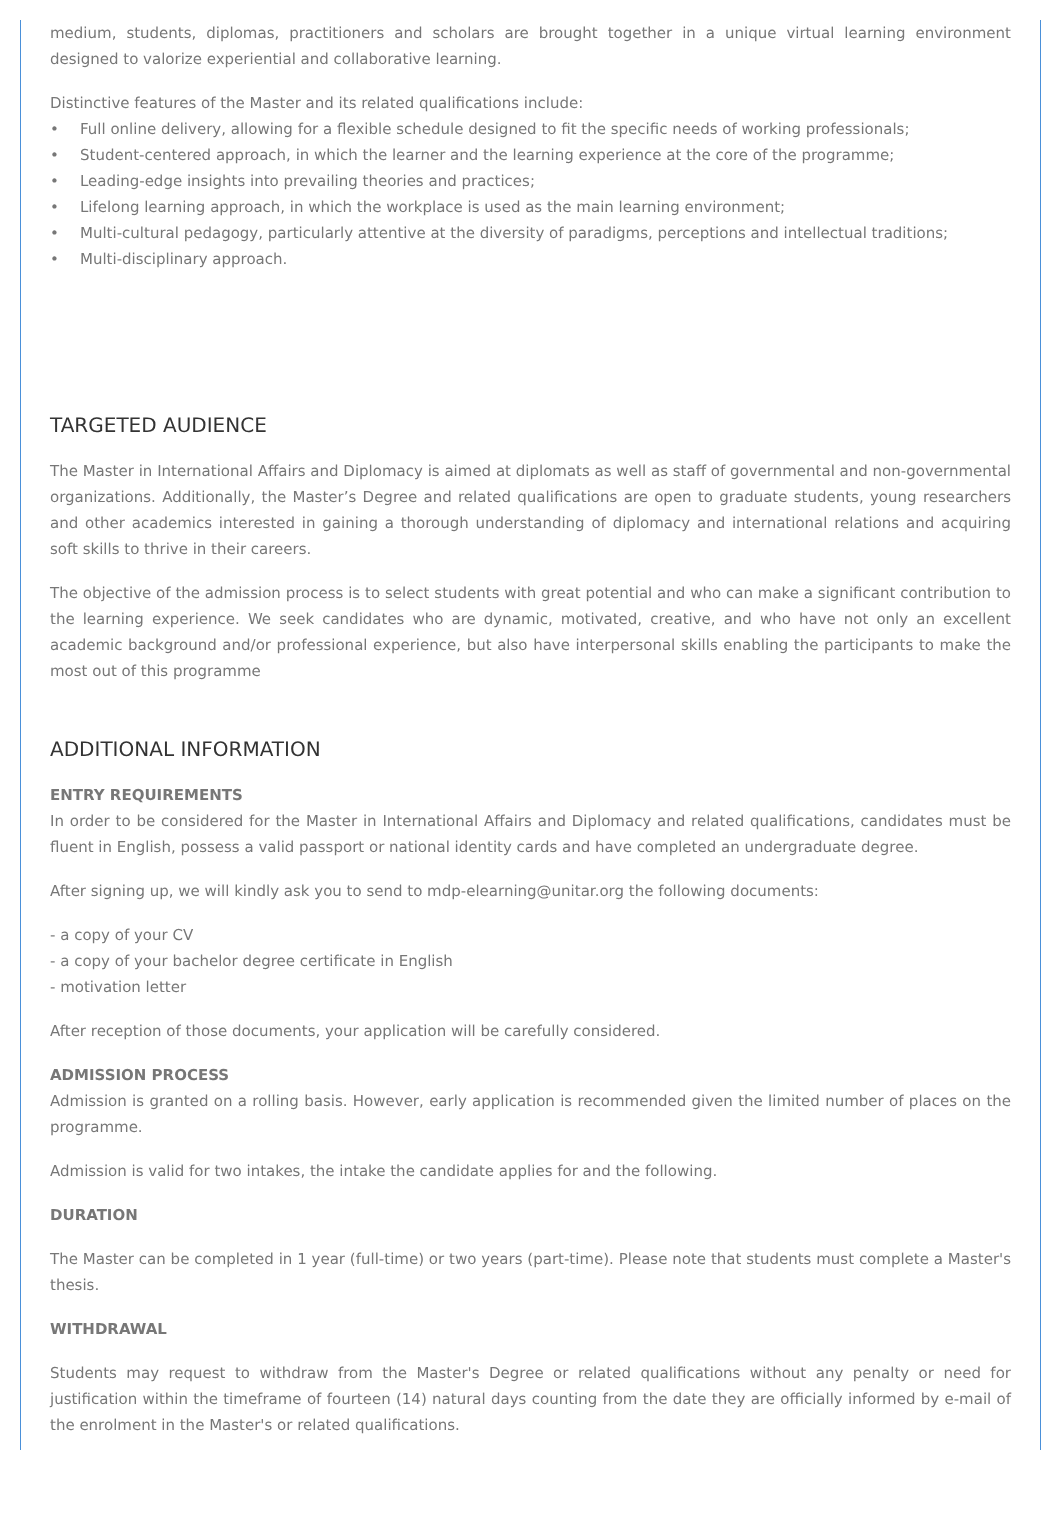medium, students, diplomas, practitioners and scholars are brought together in a unique virtual learning environment designed to valorize experiential and collaborative learning.
Distinctive features of the Master and its related qualifications include:
• Full online delivery, allowing for a flexible schedule designed to fit the specific needs of working professionals;
• Student-centered approach, in which the learner and the learning experience at the core of the programme;
• Leading-edge insights into prevailing theories and practices;
• Lifelong learning approach, in which the workplace is used as the main learning environment;
• Multi-cultural pedagogy, particularly attentive at the diversity of paradigms, perceptions and intellectual traditions;
• Multi-disciplinary approach.
TARGETED AUDIENCE
The Master in International Affairs and Diplomacy is aimed at diplomats as well as staff of governmental and non-governmental organizations. Additionally, the Master’s Degree and related qualifications are open to graduate students, young researchers and other academics interested in gaining a thorough understanding of diplomacy and international relations and acquiring soft skills to thrive in their careers.
The objective of the admission process is to select students with great potential and who can make a significant contribution to the learning experience. We seek candidates who are dynamic, motivated, creative, and who have not only an excellent academic background and/or professional experience, but also have interpersonal skills enabling the participants to make the most out of this programme
ADDITIONAL INFORMATION
ENTRY REQUIREMENTS
In order to be considered for the Master in International Affairs and Diplomacy and related qualifications, candidates must be fluent in English, possess a valid passport or national identity cards and have completed an undergraduate degree.
After signing up, we will kindly ask you to send to mdp-elearning@unitar.org the following documents:
- a copy of your CV
- a copy of your bachelor degree certificate in English
- motivation letter
After reception of those documents, your application will be carefully considered.
ADMISSION PROCESS
Admission is granted on a rolling basis. However, early application is recommended given the limited number of places on the programme.
Admission is valid for two intakes, the intake the candidate applies for and the following.
DURATION
The Master can be completed in 1 year (full-time) or two years (part-time). Please note that students must complete a Master's thesis.
WITHDRAWAL
Students may request to withdraw from the Master's Degree or related qualifications without any penalty or need for justification within the timeframe of fourteen (14) natural days counting from the date they are officially informed by e-mail of the enrolment in the Master's or related qualifications.